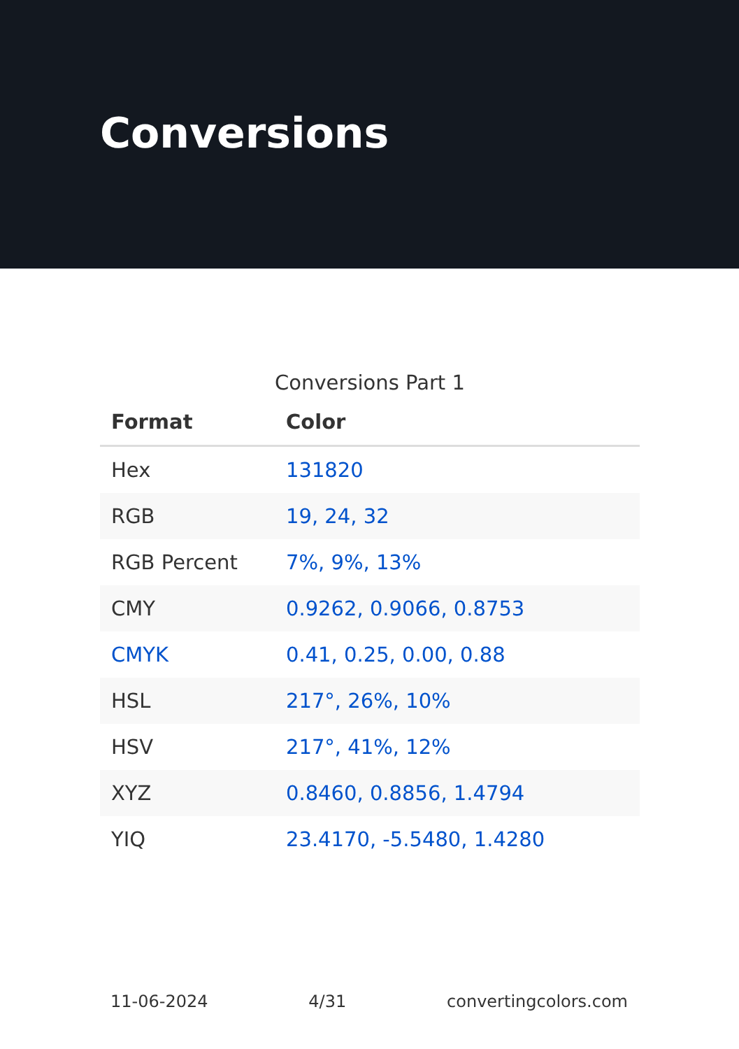Conversions
Conversions Part 1
| Format | Color |
| --- | --- |
| Hex | 131820 |
| RGB | 19, 24, 32 |
| RGB Percent | 7%, 9%, 13% |
| CMY | 0.9262, 0.9066, 0.8753 |
| CMYK | 0.41, 0.25, 0.00, 0.88 |
| HSL | 217°, 26%, 10% |
| HSV | 217°, 41%, 12% |
| XYZ | 0.8460, 0.8856, 1.4794 |
| YIQ | 23.4170, -5.5480, 1.4280 |
11-06-2024 4/31 convertingcolors.com